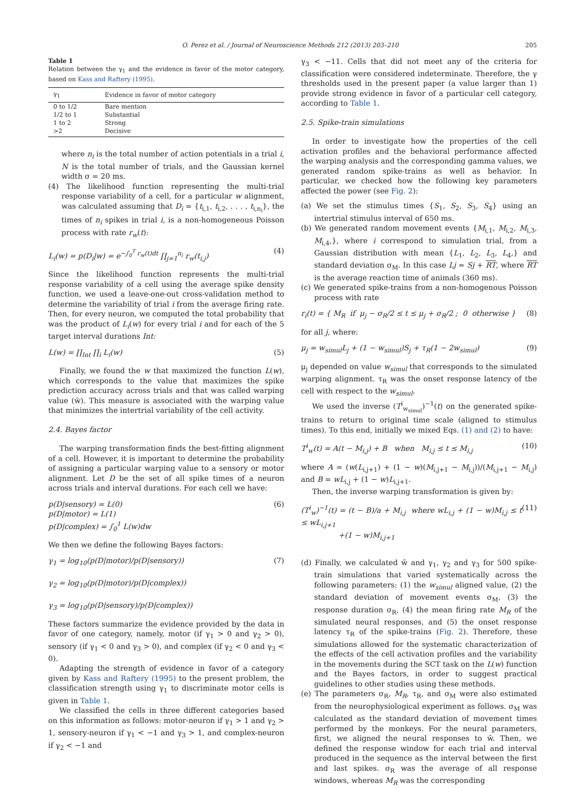O. Perez et al. / Journal of Neuroscience Methods 212 (2013) 203–210 205
Table 1
Relation between the γ<sub>1</sub> and the evidence in favor of the motor category, based on Kass and Raftery (1995).
| γ<sub>1</sub> | Evidence in favor of motor category |
| --- | --- |
| 0 to 1/2 | Bare mention |
| 1/2 to 1 | Substantial |
| 1 to 2 | Strong |
| >2 | Decisive |
where n<sub>i</sub> is the total number of action potentials in a trial i, N is the total number of trials, and the Gaussian kernel width σ = 20 ms.
(4) The likelihood function representing the multi-trial response variability of a cell, for a particular w alignment, was calculated assuming that D<sub>i</sub> = {t<sub>i,1</sub>, t<sub>i,2</sub>, . . . , t<sub>i,n<sub>i</sub></sub>}, the times of n<sub>i</sub> spikes in trial i, is a non-homogeneous Poisson process with rate r<sub>w</sub>(t):
L<sub>i</sub>(w) = p(D<sub>i</sub>|w) = e<sup>−∫<sub>0</sub><sup>T</sup> r<sub>w</sub>(t)dt</sup> ∏<sub>j=1</sub><sup>n<sub>i</sub></sup> r<sub>w</sub>(t<sub>i,j</sub>) (4)
Since the likelihood function represents the multi-trial response variability of a cell using the average spike density function, we used a leave-one-out cross-validation method to determine the variability of trial i from the average firing rate. Then, for every neuron, we computed the total probability that was the product of L<sub>i</sub>(w) for every trial i and for each of the 5 target interval durations Int:
L(w) = ∏<sub>Int</sub> ∏<sub>i</sub> L<sub>i</sub>(w) (5)
Finally, we found the w that maximized the function L(w), which corresponds to the value that maximizes the spike prediction accuracy across trials and that was called warping value (ŵ). This measure is associated with the warping value that minimizes the intertrial variability of the cell activity.
2.4. Bayes factor
The warping transformation finds the best-fitting alignment of a cell. However, it is important to determine the probability of assigning a particular warping value to a sensory or motor alignment. Let D be the set of all spike times of a neuron across trials and interval durations. For each cell we have:
p(D|sensory) = L(0)
p(D|motor) = L(1)
p(D|complex) = ∫<sub>0</sub><sup>1</sup> L(w)dw (6)
We then we define the following Bayes factors:
γ<sub>1</sub> = log<sub>10</sub>(p(D|motor)/p(D|sensory))
γ<sub>2</sub> = log<sub>10</sub>(p(D|motor)/p(D|complex))
γ<sub>3</sub> = log<sub>10</sub>(p(D|sensory)/p(D|complex)) (7)
These factors summarize the evidence provided by the data in favor of one category, namely, motor (if γ<sub>1</sub> > 0 and γ<sub>2</sub> > 0), sensory (if γ<sub>1</sub> < 0 and γ<sub>3</sub> > 0), and complex (if γ<sub>2</sub> < 0 and γ<sub>3</sub> < 0).
Adapting the strength of evidence in favor of a category given by Kass and Raftery (1995) to the present problem, the classification strength using γ<sub>1</sub> to discriminate motor cells is given in Table 1.
We classified the cells in three different categories based on this information as follows: motor-neuron if γ<sub>1</sub> > 1 and γ<sub>2</sub> > 1, sensory-neuron if γ<sub>1</sub> < −1 and γ<sub>3</sub> > 1, and complex-neuron if γ<sub>2</sub> < −1 and
γ<sub>3</sub> < −11. Cells that did not meet any of the criteria for classification were considered indeterminate. Therefore, the γ thresholds used in the present paper (a value larger than 1) provide strong evidence in favor of a particular cell category, according to Table 1.
2.5. Spike-train simulations
In order to investigate how the properties of the cell activation profiles and the behavioral performance affected the warping analysis and the corresponding gamma values, we generated random spike-trains as well as behavior. In particular, we checked how the following key parameters affected the power (see Fig. 2):
(a) We set the stimulus times {S<sub>1</sub>, S<sub>2</sub>, S<sub>3</sub>, S<sub>4</sub>} using an intertrial stimulus interval of 650 ms.
(b) We generated random movement events {M<sub>i,1</sub>, M<sub>i,2</sub>, M<sub>i,3</sub>, M<sub>i,4</sub>,}, where i correspond to simulation trial, from a Gaussian distribution with mean {L<sub>1</sub>, L<sub>2</sub>, L<sub>3</sub>, L<sub>4</sub>,} and standard deviation σ<sub>M</sub>. In this case Lj = Sj + RT, where RT is the average reaction time of animals (360 ms).
(c) We generated spike-trains from a non-homogenous Poisson process with rate
r<sub>i</sub>(t) = { M<sub>R</sub> if μ<sub>j</sub> − σ<sub>R</sub>/2 ≤ t ≤ μ<sub>j</sub> + σ<sub>R</sub>/2 ; 0 otherwise } (8)
for all j, where:
μ<sub>j</sub> = w<sub>simul</sub>L<sub>j</sub> + (1 − w<sub>simul</sub>)S<sub>j</sub> + τ<sub>R</sub>(1 − 2w<sub>simul</sub>) (9)
μ<sub>j</sub> depended on value w<sub>simul</sub> that corresponds to the simulated warping alignment. τ<sub>R</sub> was the onset response latency of the cell with respect to the w<sub>simul</sub>.
We used the inverse (T<sup>i</sup><sub>w<sub>simul</sub></sub>)<sup>−1</sup>(t) on the generated spike-trains to return to original time scale (aligned to stimulus times). To this end, initially we mixed Eqs. (1) and (2) to have:
T<sup>i</sup><sub>w</sub>(t) = A(t − M<sub>i,j</sub>) + B when M<sub>i,j</sub> ≤ t ≤ M<sub>i,j</sub> (10)
where A = (w(L<sub>i,j+1</sub>) + (1 − w)(M<sub>i,j+1</sub> − M<sub>i,j</sub>))/(M<sub>i,j+1</sub> − M<sub>i,j</sub>) and B = wL<sub>i,j</sub> + (1 − w)L<sub>i,j+1</sub>.
Then, the inverse warping transformation is given by:
(T<sup>i</sup><sub>w</sub>)<sup>−1</sup>(t) = (t − B)/a + M<sub>i,j</sub> where wL<sub>i,j</sub> + (1 − w)M<sub>i,j</sub> ≤ t ≤ wL<sub>i,j+1</sub>
+(1 − w)M<sub>i,j+1</sub> (11)
(d) Finally, we calculated ŵ and γ<sub>1</sub>, γ<sub>2</sub> and γ<sub>3</sub> for 500 spike-train simulations that varied systematically across the following parameters: (1) the w<sub>simul</sub> aligned value, (2) the standard deviation of movement events σ<sub>M</sub>, (3) the response duration σ<sub>R</sub>, (4) the mean firing rate M<sub>R</sub> of the simulated neural responses, and (5) the onset response latency τ<sub>R</sub> of the spike-trains (Fig. 2). Therefore, these simulations allowed for the systematic characterization of the effects of the cell activation profiles and the variability in the movements during the SCT task on the L(w) function and the Bayes factors, in order to suggest practical guidelines to other studies using these methods.
(e) The parameters σ<sub>R</sub>, M<sub>R</sub>, τ<sub>R</sub>, and σ<sub>M</sub> were also estimated from the neurophysiological experiment as follows. σ<sub>M</sub> was calculated as the standard deviation of movement times performed by the monkeys. For the neural parameters, first, we aligned the neural responses to ŵ. Then, we defined the response window for each trial and interval produced in the sequence as the interval between the first and last spikes. σ<sub>R</sub> was the average of all response windows, whereas M<sub>R</sub> was the corresponding